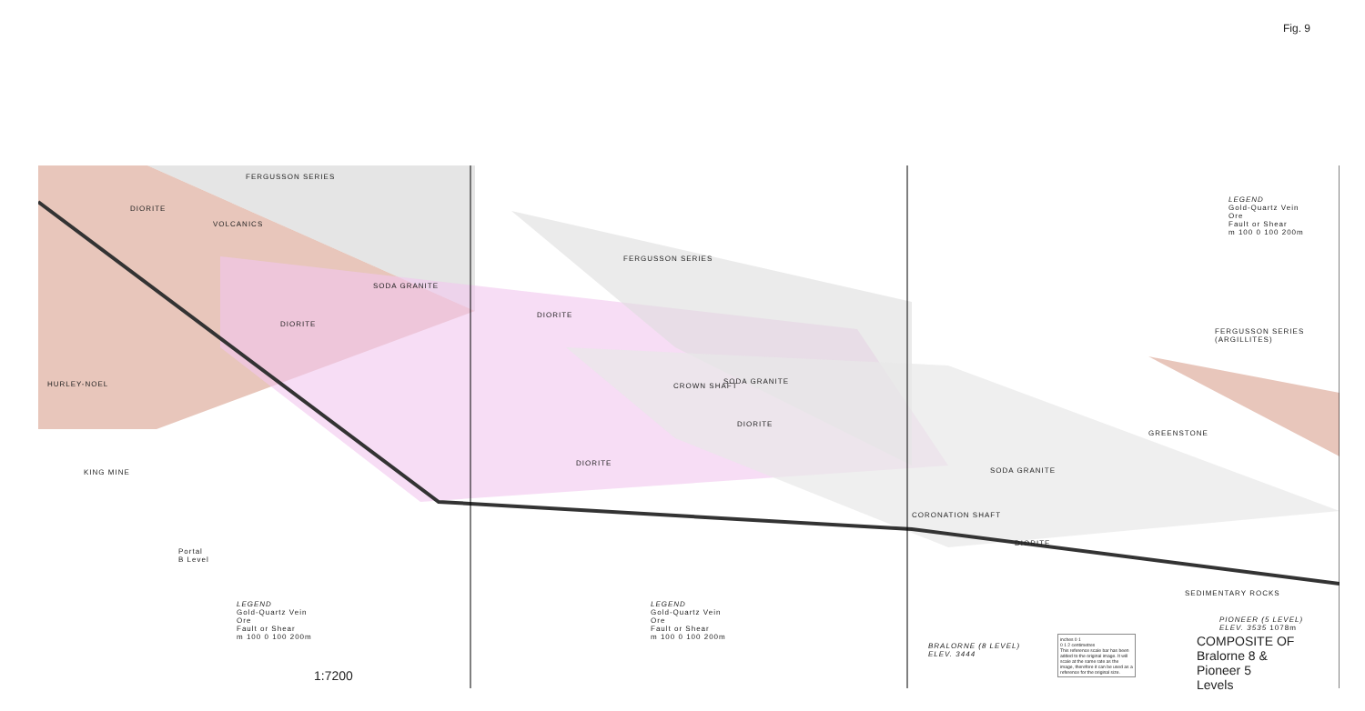Fig. 9
FERGUSSON SERIES
FERGUSSON SERIES
DIORITE
VOLCANICS
SODA GRANITE
DIORITE
DIORITE
HURLEY-NOEL
KING MINE
SODA GRANITE
CROWN SHAFT
DIORITE
DIORITE
FERGUSSON SERIES (ARGILLITES)
GREENSTONE
SODA GRANITE
DIORITE
SEDIMENTARY ROCKS
CORONATION SHAFT
Portal
B Level
LEGEND
Gold-Quartz Vein
Ore
Fault or Shear
m 100 0 100 200m
LEGEND
Gold-Quartz Vein
Ore
Fault or Shear
m 100 0 100 200m
LEGEND
Gold-Quartz Vein
Ore
Fault or Shear
m 100 0 100 200m
1:7200
BRALORNE (8 LEVEL)
ELEV. 3444
PIONEER (5 LEVEL)
ELEV. 3535 1078m
COMPOSITE OF
Bralorne 8 &
Pioneer 5
Levels
inches 0 1
0 1 2 centimetres
This reference scale bar has been added to the original image. It will scale at the same rate as the image, therefore it can be used as a reference for the original size.